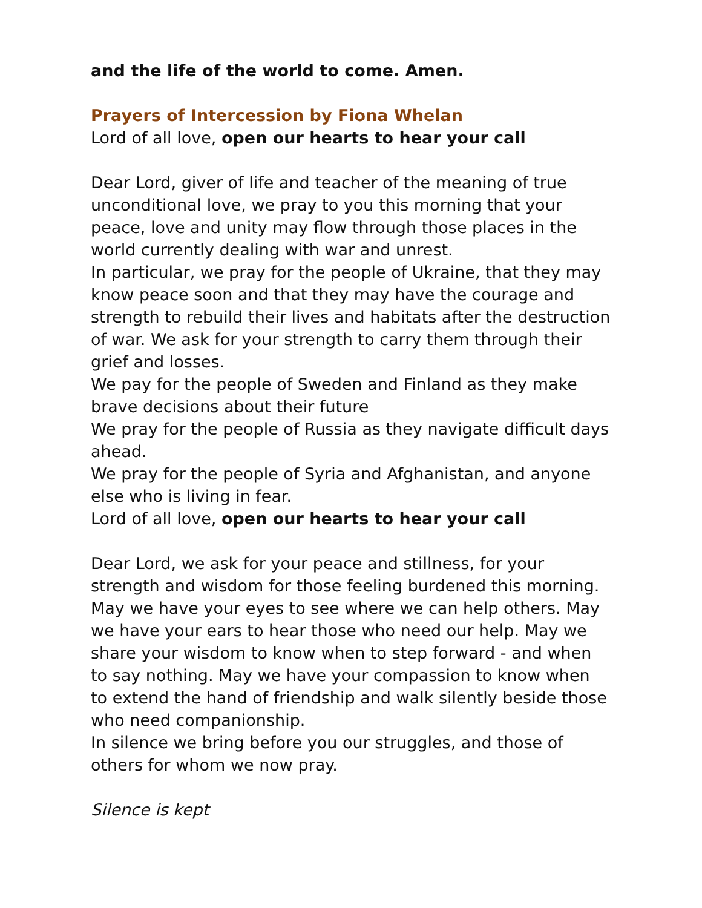and the life of the world to come. Amen.
Prayers of Intercession by Fiona Whelan
Lord of all love, open our hearts to hear your call
Dear Lord, giver of life and teacher of the meaning of true unconditional love, we pray to you this morning that your peace, love and unity may flow through those places in the world currently dealing with war and unrest.
In particular, we pray for the people of Ukraine, that they may know peace soon and that they may have the courage and strength to rebuild their lives and habitats after the destruction of war. We ask for your strength to carry them through their grief and losses.
We pay for the people of Sweden and Finland as they make brave decisions about their future
We pray for the people of Russia as they navigate difficult days ahead.
We pray for the people of Syria and Afghanistan, and anyone else who is living in fear.
Lord of all love, open our hearts to hear your call
Dear Lord, we ask for your peace and stillness, for your strength and wisdom for those feeling burdened this morning.
May we have your eyes to see where we can help others. May we have your ears to hear those who need our help. May we share your wisdom to know when to step forward - and when to say nothing. May we have your compassion to know when to extend the hand of friendship and walk silently beside those who need companionship.
In silence we bring before you our struggles, and those of others for whom we now pray.
Silence is kept